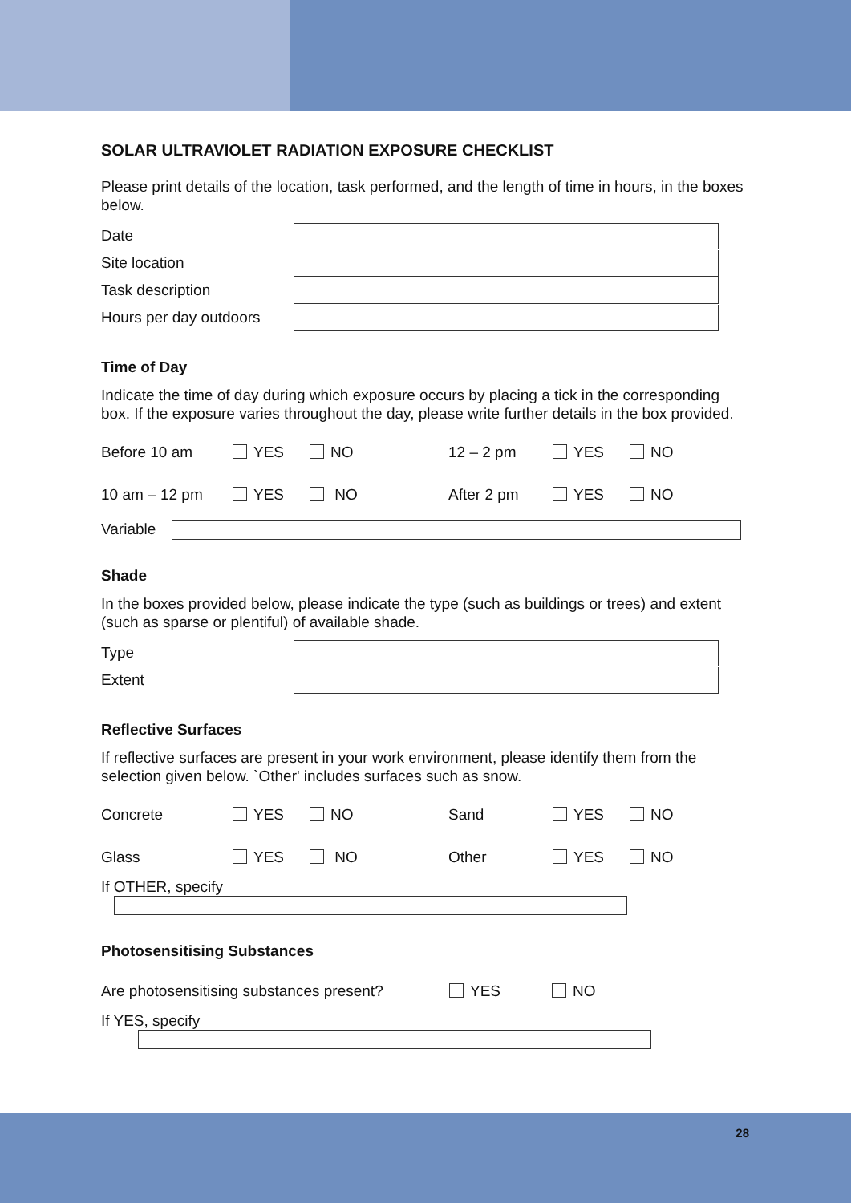SOLAR ULTRAVIOLET RADIATION EXPOSURE CHECKLIST
Please print details of the location, task performed, and the length of time in hours, in the boxes below.
Date
Site location
Task description
Hours per day outdoors
Time of Day
Indicate the time of day during which exposure occurs by placing a tick in the corresponding box. If the exposure varies throughout the day, please write further details in the box provided.
Before 10 am YES NO 12 – 2 pm YES NO
10 am – 12 pm YES NO After 2 pm YES NO
Variable
Shade
In the boxes provided below, please indicate the type (such as buildings or trees) and extent (such as sparse or plentiful) of available shade.
Type
Extent
Reflective Surfaces
If reflective surfaces are present in your work environment, please identify them from the selection given below. `Other' includes surfaces such as snow.
Concrete YES NO Sand YES NO
Glass YES NO Other YES NO
If OTHER, specify
Photosensitising Substances
Are photosensitising substances present? YES NO
If YES, specify
28